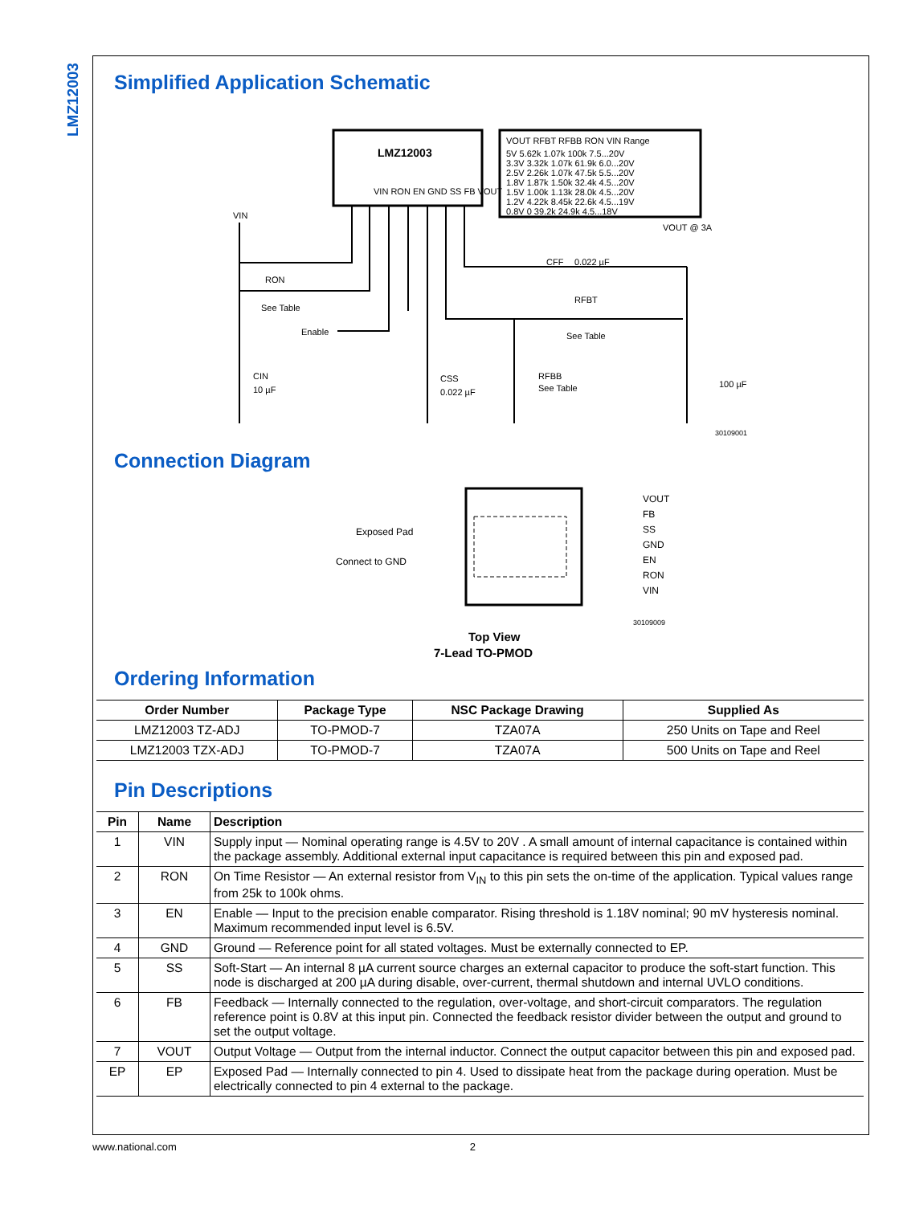LMZ12003
Simplified Application Schematic
LMZ12003
VIN RON EN GND SS FB VOUT
VOUT RFBT RFBB RON VIN Range
5V 5.62k 1.07k 100k 7.5...20V
3.3V 3.32k 1.07k 61.9k 6.0...20V
2.5V 2.26k 1.07k 47.5k 5.5...20V
1.8V 1.87k 1.50k 32.4k 4.5...20V
1.5V 1.00k 1.13k 28.0k 4.5...20V
1.2V 4.22k 8.45k 22.6k 4.5...19V
0.8V 0 39.2k 24.9k 4.5...18V
VIN
RON
See Table
Enable
CIN
10 µF
CSS
0.022 µF
RFBB
See Table
RFBT
See Table
CFF
0.022 µF
VOUT @ 3A
100 µF
30109001
Connection Diagram
Exposed Pad
Connect to GND
VOUT
FB
SS
GND
EN
RON
VIN
30109009
Top View
7-Lead TO-PMOD
Ordering Information
| Order Number | Package Type | NSC Package Drawing | Supplied As |
| --- | --- | --- | --- |
| LMZ12003 TZ-ADJ | TO-PMOD-7 | TZA07A | 250 Units on Tape and Reel |
| LMZ12003 TZX-ADJ | TO-PMOD-7 | TZA07A | 500 Units on Tape and Reel |
Pin Descriptions
| Pin | Name | Description |
| --- | --- | --- |
| 1 | VIN | Supply input — Nominal operating range is 4.5V to 20V . A small amount of internal capacitance is contained within the package assembly. Additional external input capacitance is required between this pin and exposed pad. |
| 2 | RON | On Time Resistor — An external resistor from V<sub>IN</sub> to this pin sets the on-time of the application. Typical values range from 25k to 100k ohms. |
| 3 | EN | Enable — Input to the precision enable comparator. Rising threshold is 1.18V nominal; 90 mV hysteresis nominal. Maximum recommended input level is 6.5V. |
| 4 | GND | Ground — Reference point for all stated voltages. Must be externally connected to EP. |
| 5 | SS | Soft-Start — An internal 8 µA current source charges an external capacitor to produce the soft-start function. This node is discharged at 200 µA during disable, over-current, thermal shutdown and internal UVLO conditions. |
| 6 | FB | Feedback — Internally connected to the regulation, over-voltage, and short-circuit comparators. The regulation reference point is 0.8V at this input pin. Connected the feedback resistor divider between the output and ground to set the output voltage. |
| 7 | VOUT | Output Voltage — Output from the internal inductor. Connect the output capacitor between this pin and exposed pad. |
| EP | EP | Exposed Pad — Internally connected to pin 4. Used to dissipate heat from the package during operation. Must be electrically connected to pin 4 external to the package. |
www.national.com 2